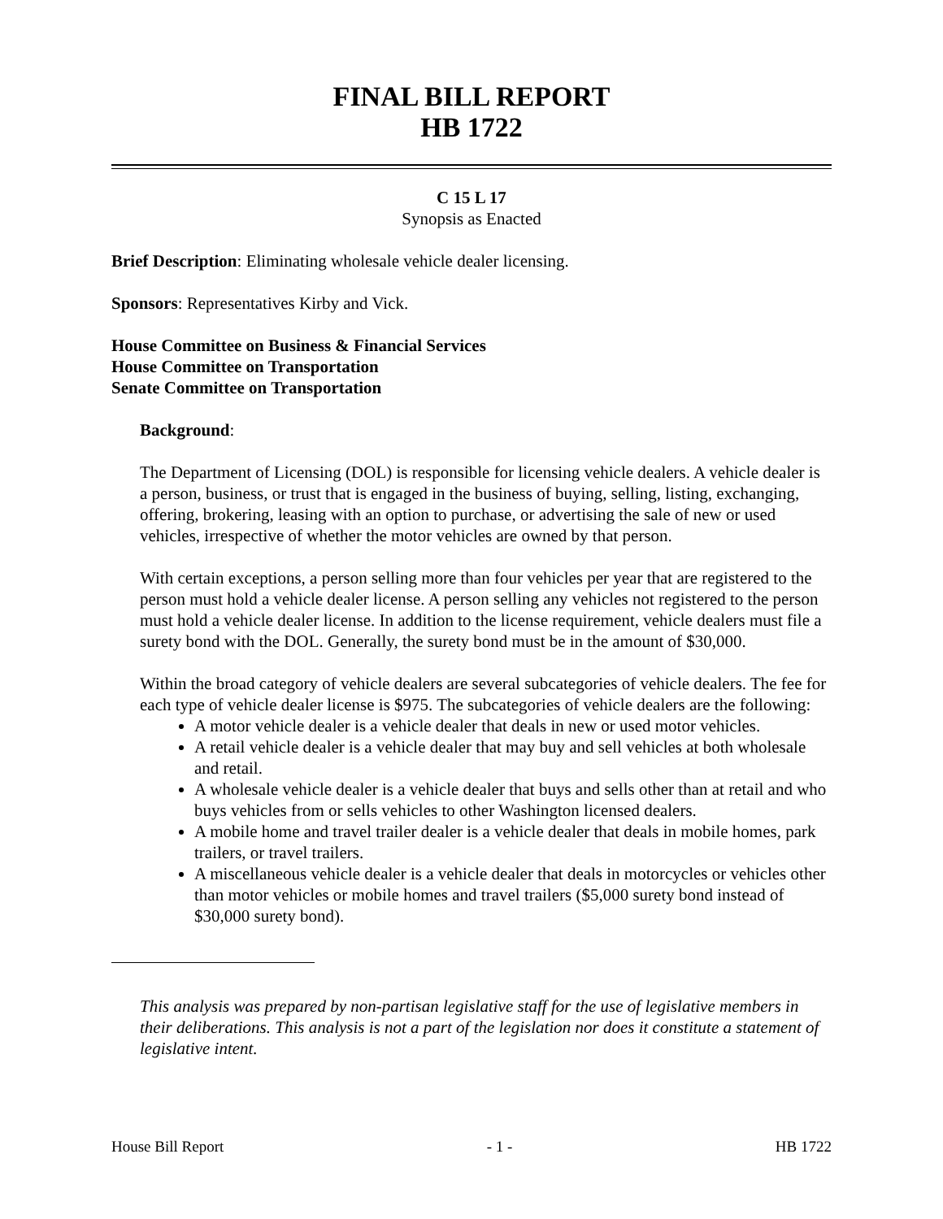FINAL BILL REPORT
HB 1722
C 15 L 17
Synopsis as Enacted
Brief Description: Eliminating wholesale vehicle dealer licensing.
Sponsors: Representatives Kirby and Vick.
House Committee on Business & Financial Services
House Committee on Transportation
Senate Committee on Transportation
Background:
The Department of Licensing (DOL) is responsible for licensing vehicle dealers. A vehicle dealer is a person, business, or trust that is engaged in the business of buying, selling, listing, exchanging, offering, brokering, leasing with an option to purchase, or advertising the sale of new or used vehicles, irrespective of whether the motor vehicles are owned by that person.
With certain exceptions, a person selling more than four vehicles per year that are registered to the person must hold a vehicle dealer license. A person selling any vehicles not registered to the person must hold a vehicle dealer license. In addition to the license requirement, vehicle dealers must file a surety bond with the DOL. Generally, the surety bond must be in the amount of $30,000.
Within the broad category of vehicle dealers are several subcategories of vehicle dealers. The fee for each type of vehicle dealer license is $975. The subcategories of vehicle dealers are the following:
A motor vehicle dealer is a vehicle dealer that deals in new or used motor vehicles.
A retail vehicle dealer is a vehicle dealer that may buy and sell vehicles at both wholesale and retail.
A wholesale vehicle dealer is a vehicle dealer that buys and sells other than at retail and who buys vehicles from or sells vehicles to other Washington licensed dealers.
A mobile home and travel trailer dealer is a vehicle dealer that deals in mobile homes, park trailers, or travel trailers.
A miscellaneous vehicle dealer is a vehicle dealer that deals in motorcycles or vehicles other than motor vehicles or mobile homes and travel trailers ($5,000 surety bond instead of $30,000 surety bond).
This analysis was prepared by non-partisan legislative staff for the use of legislative members in their deliberations. This analysis is not a part of the legislation nor does it constitute a statement of legislative intent.
House Bill Report - 1 - HB 1722